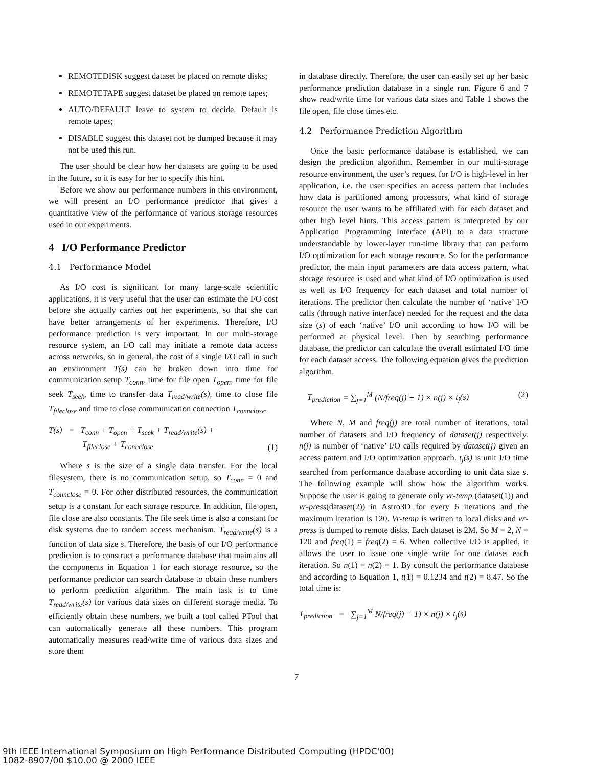REMOTEDISK suggest dataset be placed on remote disks;
REMOTETAPE suggest dataset be placed on remote tapes;
AUTO/DEFAULT leave to system to decide. Default is remote tapes;
DISABLE suggest this dataset not be dumped because it may not be used this run.
The user should be clear how her datasets are going to be used in the future, so it is easy for her to specify this hint.
Before we show our performance numbers in this environment, we will present an I/O performance predictor that gives a quantitative view of the performance of various storage resources used in our experiments.
4 I/O Performance Predictor
4.1 Performance Model
As I/O cost is significant for many large-scale scientific applications, it is very useful that the user can estimate the I/O cost before she actually carries out her experiments, so that she can have better arrangements of her experiments. Therefore, I/O performance prediction is very important. In our multi-storage resource system, an I/O call may initiate a remote data access across networks, so in general, the cost of a single I/O call in such an environment T(s) can be broken down into time for communication setup T<sub>conn</sub>, time for file open T<sub>open</sub>, time for file seek T<sub>seek</sub>, time to transfer data T<sub>read/write</sub>(s), time to close file T<sub>fileclose</sub> and time to close communication connection T<sub>connclose</sub>.
T(s) = T<sub>conn</sub> + T<sub>open</sub> + T<sub>seek</sub> + T<sub>read/write</sub>(s) +
T<sub>fileclose</sub> + T<sub>connclose</sub> (1)
Where s is the size of a single data transfer. For the local filesystem, there is no communication setup, so T<sub>conn</sub> = 0 and T<sub>connclose</sub> = 0. For other distributed resources, the communication setup is a constant for each storage resource. In addition, file open, file close are also constants. The file seek time is also a constant for disk systems due to random access mechanism. T<sub>read/write</sub>(s) is a function of data size s. Therefore, the basis of our I/O performance prediction is to construct a performance database that maintains all the components in Equation 1 for each storage resource, so the performance predictor can search database to obtain these numbers to perform prediction algorithm. The main task is to time T<sub>read/write</sub>(s) for various data sizes on different storage media. To efficiently obtain these numbers, we built a tool called PTool that can automatically generate all these numbers. This program automatically measures read/write time of various data sizes and store them
in database directly. Therefore, the user can easily set up her basic performance prediction database in a single run. Figure 6 and 7 show read/write time for various data sizes and Table 1 shows the file open, file close times etc.
4.2 Performance Prediction Algorithm
Once the basic performance database is established, we can design the prediction algorithm. Remember in our multi-storage resource environment, the user’s request for I/O is high-level in her application, i.e. the user specifies an access pattern that includes how data is partitioned among processors, what kind of storage resource the user wants to be affiliated with for each dataset and other high level hints. This access pattern is interpreted by our Application Programming Interface (API) to a data structure understandable by lower-layer run-time library that can perform I/O optimization for each storage resource. So for the performance predictor, the main input parameters are data access pattern, what storage resource is used and what kind of I/O optimization is used as well as I/O frequency for each dataset and total number of iterations. The predictor then calculate the number of ‘native’ I/O calls (through native interface) needed for the request and the data size (s) of each ‘native’ I/O unit according to how I/O will be performed at physical level. Then by searching performance database, the predictor can calculate the overall estimated I/O time for each dataset access. The following equation gives the prediction algorithm.
T<sub>prediction</sub> = ∑<sub>j=1</sub><sup>M</sup> (N/freq(j) + 1) × n(j) × t<sub>j</sub>(s) (2)
Where N, M and freq(j) are total number of iterations, total number of datasets and I/O frequency of dataset(j) respectively. n(j) is number of ‘native’ I/O calls required by dataset(j) given an access pattern and I/O optimization approach. t<sub>j</sub>(s) is unit I/O time searched from performance database according to unit data size s. The following example will show how the algorithm works. Suppose the user is going to generate only vr-temp (dataset(1)) and vr-press(dataset(2)) in Astro3D for every 6 iterations and the maximum iteration is 120. Vr-temp is written to local disks and vr-press is dumped to remote disks. Each dataset is 2M. So M = 2, N = 120 and freq(1) = freq(2) = 6. When collective I/O is applied, it allows the user to issue one single write for one dataset each iteration. So n(1) = n(2) = 1. By consult the performance database and according to Equation 1, t(1) = 0.1234 and t(2) = 8.47. So the total time is:
T<sub>prediction</sub> = ∑<sub>j=1</sub><sup>M</sup> N/freq(j) + 1) × n(j) × t<sub>j</sub>(s)
7
9th IEEE International Symposium on High Performance Distributed Computing (HPDC'00)
1082-8907/00 $10.00 @ 2000 IEEE